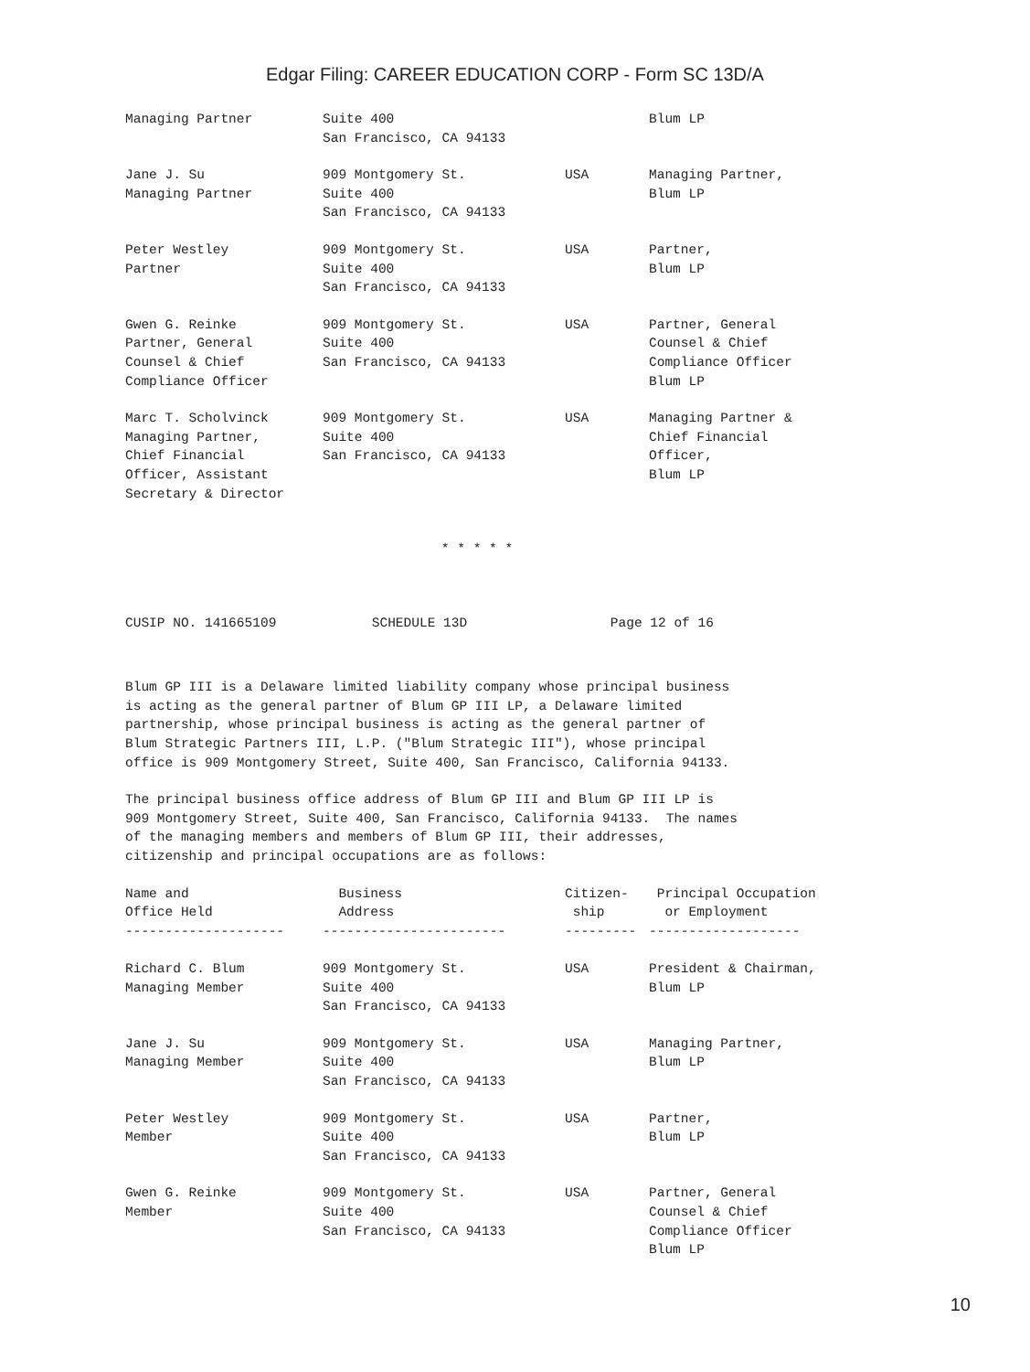Edgar Filing: CAREER EDUCATION CORP - Form SC 13D/A
| Managing Partner | Suite 400 San Francisco, CA 94133 | | Blum LP |
| Jane J. Su Managing Partner | 909 Montgomery St. Suite 400 San Francisco, CA 94133 | USA | Managing Partner, Blum LP |
| Peter Westley Partner | 909 Montgomery St. Suite 400 San Francisco, CA 94133 | USA | Partner, Blum LP |
| Gwen G. Reinke Partner, General Counsel & Chief Compliance Officer | 909 Montgomery St. Suite 400 San Francisco, CA 94133 | USA | Partner, General Counsel & Chief Compliance Officer Blum LP |
| Marc T. Scholvinck Managing Partner, Chief Financial Officer, Assistant Secretary & Director | 909 Montgomery St. Suite 400 San Francisco, CA 94133 | USA | Managing Partner & Chief Financial Officer, Blum LP |
* * * * *
CUSIP NO. 141665109 SCHEDULE 13D Page 12 of 16
Blum GP III is a Delaware limited liability company whose principal business is acting as the general partner of Blum GP III LP, a Delaware limited partnership, whose principal business is acting as the general partner of Blum Strategic Partners III, L.P. ("Blum Strategic III"), whose principal office is 909 Montgomery Street, Suite 400, San Francisco, California 94133.
The principal business office address of Blum GP III and Blum GP III LP is 909 Montgomery Street, Suite 400, San Francisco, California 94133. The names of the managing members and members of Blum GP III, their addresses, citizenship and principal occupations are as follows:
| Name and Office Held -------------------- | Business Address ----------------------- | Citizen- ship --------- | Principal Occupation or Employment ------------------- |
| --- | --- | --- | --- |
| Richard C. Blum Managing Member | 909 Montgomery St. Suite 400 San Francisco, CA 94133 | USA | President & Chairman, Blum LP |
| Jane J. Su Managing Member | 909 Montgomery St. Suite 400 San Francisco, CA 94133 | USA | Managing Partner, Blum LP |
| Peter Westley Member | 909 Montgomery St. Suite 400 San Francisco, CA 94133 | USA | Partner, Blum LP |
| Gwen G. Reinke Member | 909 Montgomery St. Suite 400 San Francisco, CA 94133 | USA | Partner, General Counsel & Chief Compliance Officer Blum LP |
10